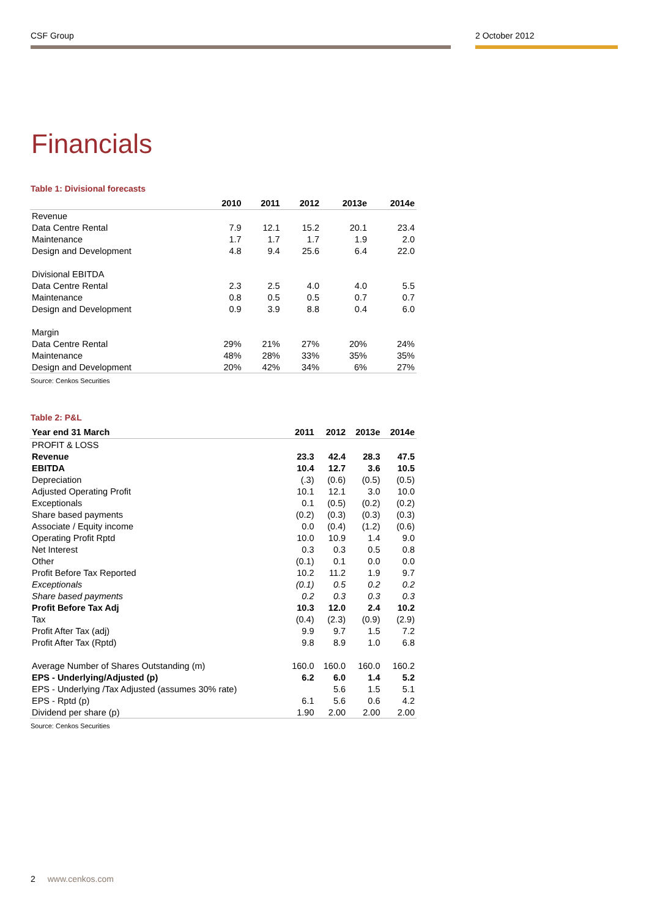CSF Group 2 October 2012
Financials
Table 1: Divisional forecasts
| | 2010 | 2011 | 2012 | 2013e | 2014e |
| --- | --- | --- | --- | --- | --- |
| Revenue | | | | | |
| Data Centre Rental | 7.9 | 12.1 | 15.2 | 20.1 | 23.4 |
| Maintenance | 1.7 | 1.7 | 1.7 | 1.9 | 2.0 |
| Design and Development | 4.8 | 9.4 | 25.6 | 6.4 | 22.0 |
| Divisional EBITDA | | | | | |
| Data Centre Rental | 2.3 | 2.5 | 4.0 | 4.0 | 5.5 |
| Maintenance | 0.8 | 0.5 | 0.5 | 0.7 | 0.7 |
| Design and Development | 0.9 | 3.9 | 8.8 | 0.4 | 6.0 |
| Margin | | | | | |
| Data Centre Rental | 29% | 21% | 27% | 20% | 24% |
| Maintenance | 48% | 28% | 33% | 35% | 35% |
| Design and Development | 20% | 42% | 34% | 6% | 27% |
Source: Cenkos Securities
Table 2: P&L
| Year end 31 March | 2011 | 2012 | 2013e | 2014e |
| --- | --- | --- | --- | --- |
| PROFIT & LOSS | | | | |
| Revenue | 23.3 | 42.4 | 28.3 | 47.5 |
| EBITDA | 10.4 | 12.7 | 3.6 | 10.5 |
| Depreciation | (.3) | (0.6) | (0.5) | (0.5) |
| Adjusted Operating Profit | 10.1 | 12.1 | 3.0 | 10.0 |
| Exceptionals | 0.1 | (0.5) | (0.2) | (0.2) |
| Share based payments | (0.2) | (0.3) | (0.3) | (0.3) |
| Associate / Equity income | 0.0 | (0.4) | (1.2) | (0.6) |
| Operating Profit Rptd | 10.0 | 10.9 | 1.4 | 9.0 |
| Net Interest | 0.3 | 0.3 | 0.5 | 0.8 |
| Other | (0.1) | 0.1 | 0.0 | 0.0 |
| Profit Before Tax Reported | 10.2 | 11.2 | 1.9 | 9.7 |
| Exceptionals | (0.1) | 0.5 | 0.2 | 0.2 |
| Share based payments | 0.2 | 0.3 | 0.3 | 0.3 |
| Profit Before Tax Adj | 10.3 | 12.0 | 2.4 | 10.2 |
| Tax | (0.4) | (2.3) | (0.9) | (2.9) |
| Profit After Tax (adj) | 9.9 | 9.7 | 1.5 | 7.2 |
| Profit After Tax (Rptd) | 9.8 | 8.9 | 1.0 | 6.8 |
| Average Number of Shares Outstanding (m) | 160.0 | 160.0 | 160.0 | 160.2 |
| EPS - Underlying/Adjusted (p) | 6.2 | 6.0 | 1.4 | 5.2 |
| EPS - Underlying /Tax Adjusted (assumes 30% rate) | | 5.6 | 1.5 | 5.1 |
| EPS - Rptd (p) | 6.1 | 5.6 | 0.6 | 4.2 |
| Dividend per share (p) | 1.90 | 2.00 | 2.00 | 2.00 |
Source: Cenkos Securities
2 www.cenkos.com